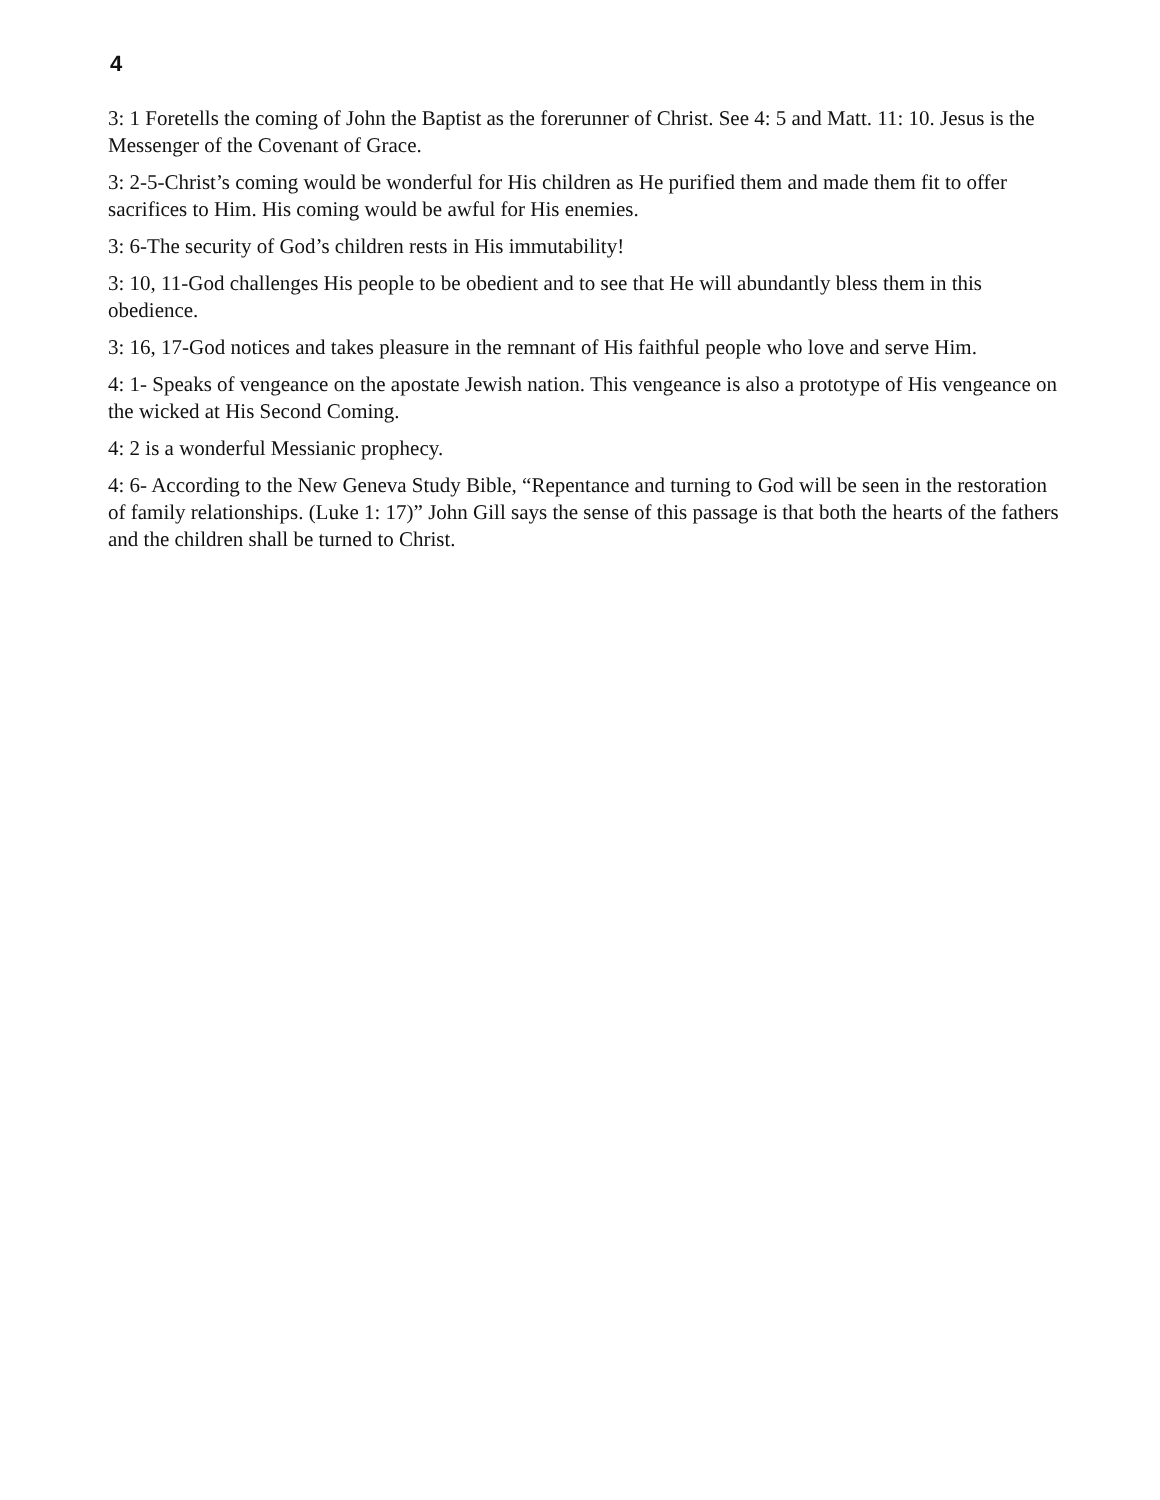4
3: 1 Foretells the coming of John the Baptist as the forerunner of Christ. See 4: 5 and Matt. 11: 10. Jesus is the Messenger of the Covenant of Grace.
3: 2-5-Christ’s coming would be wonderful for His children as He purified them and made them fit to offer sacrifices to Him. His coming would be awful for His enemies.
3: 6-The security of God’s children rests in His immutability!
3: 10, 11-God challenges His people to be obedient and to see that He will abundantly bless them in this obedience.
3: 16, 17-God notices and takes pleasure in the remnant of His faithful people who love and serve Him.
4: 1- Speaks of vengeance on the apostate Jewish nation. This vengeance is also a prototype of His vengeance on the wicked at His Second Coming.
4: 2 is a wonderful Messianic prophecy.
4: 6- According to the New Geneva Study Bible, “Repentance and turning to God will be seen in the restoration of family relationships. (Luke 1: 17)” John Gill says the sense of this passage is that both the hearts of the fathers and the children shall be turned to Christ.